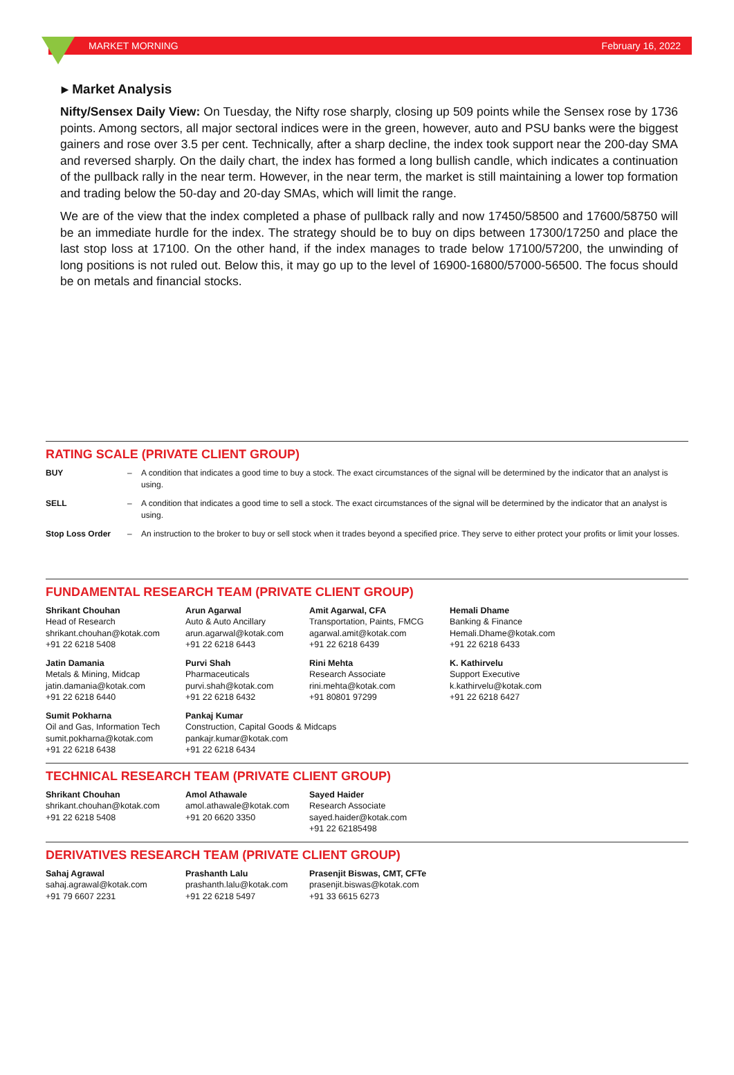MARKET MORNING February 16, 2022
▸ Market Analysis
Nifty/Sensex Daily View: On Tuesday, the Nifty rose sharply, closing up 509 points while the Sensex rose by 1736 points. Among sectors, all major sectoral indices were in the green, however, auto and PSU banks were the biggest gainers and rose over 3.5 per cent. Technically, after a sharp decline, the index took support near the 200-day SMA and reversed sharply. On the daily chart, the index has formed a long bullish candle, which indicates a continuation of the pullback rally in the near term. However, in the near term, the market is still maintaining a lower top formation and trading below the 50-day and 20-day SMAs, which will limit the range.
We are of the view that the index completed a phase of pullback rally and now 17450/58500 and 17600/58750 will be an immediate hurdle for the index. The strategy should be to buy on dips between 17300/17250 and place the last stop loss at 17100. On the other hand, if the index manages to trade below 17100/57200, the unwinding of long positions is not ruled out. Below this, it may go up to the level of 16900-16800/57000-56500. The focus should be on metals and financial stocks.
RATING SCALE (PRIVATE CLIENT GROUP)
| BUY | – | A condition that indicates a good time to buy a stock. The exact circumstances of the signal will be determined by the indicator that an analyst is using. |
| SELL | – | A condition that indicates a good time to sell a stock. The exact circumstances of the signal will be determined by the indicator that an analyst is using. |
| Stop Loss Order | – | An instruction to the broker to buy or sell stock when it trades beyond a specified price. They serve to either protect your profits or limit your losses. |
FUNDAMENTAL RESEARCH TEAM (PRIVATE CLIENT GROUP)
| Shrikant Chouhan Head of Research shrikant.chouhan@kotak.com +91 22 6218 5408 | Arun Agarwal Auto & Auto Ancillary arun.agarwal@kotak.com +91 22 6218 6443 | Amit Agarwal, CFA Transportation, Paints, FMCG agarwal.amit@kotak.com +91 22 6218 6439 | Hemali Dhame Banking & Finance Hemali.Dhame@kotak.com +91 22 6218 6433 |
| Jatin Damania Metals & Mining, Midcap jatin.damania@kotak.com +91 22 6218 6440 | Purvi Shah Pharmaceuticals purvi.shah@kotak.com +91 22 6218 6432 | Rini Mehta Research Associate rini.mehta@kotak.com +91 80801 97299 | K. Kathirvelu Support Executive k.kathirvelu@kotak.com +91 22 6218 6427 |
| Sumit Pokharna Oil and Gas, Information Tech sumit.pokharna@kotak.com +91 22 6218 6438 | Pankaj Kumar Construction, Capital Goods & Midcaps pankajr.kumar@kotak.com +91 22 6218 6434 | | |
TECHNICAL RESEARCH TEAM (PRIVATE CLIENT GROUP)
| Shrikant Chouhan shrikant.chouhan@kotak.com +91 22 6218 5408 | Amol Athawale amol.athawale@kotak.com +91 20 6620 3350 | Sayed Haider Research Associate sayed.haider@kotak.com +91 22 62185498 |
DERIVATIVES RESEARCH TEAM (PRIVATE CLIENT GROUP)
| Sahaj Agrawal sahaj.agrawal@kotak.com +91 79 6607 2231 | Prashanth Lalu prashanth.lalu@kotak.com +91 22 6218 5497 | Prasenjit Biswas, CMT, CFTe prasenjit.biswas@kotak.com +91 33 6615 6273 |